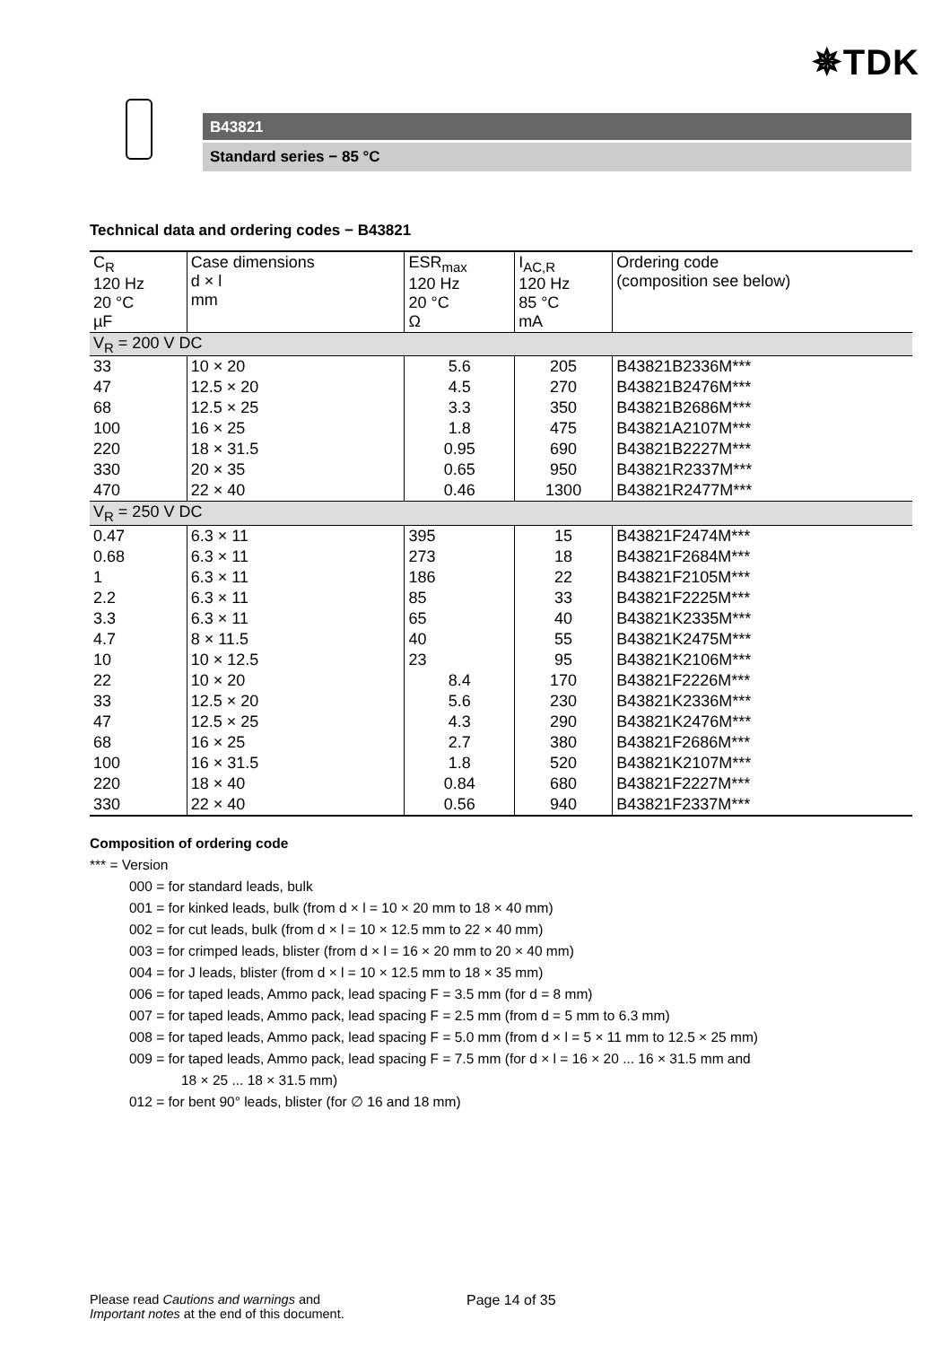✵TDK
B43821
Standard series − 85 °C
Technical data and ordering codes − B43821
| C<sub>R</sub> 120 Hz 20 °C µF | Case dimensions d × l mm | ESR<sub>max</sub> 120 Hz 20 °C Ω | I<sub>AC,R</sub> 120 Hz 85 °C mA | Ordering code (composition see below) |
| --- | --- | --- | --- | --- |
| V<sub>R</sub> = 200 V DC | | | | |
| 33 | 10 × 20 | 5.6 | 205 | B43821B2336M*** |
| 47 | 12.5 × 20 | 4.5 | 270 | B43821B2476M*** |
| 68 | 12.5 × 25 | 3.3 | 350 | B43821B2686M*** |
| 100 | 16 × 25 | 1.8 | 475 | B43821A2107M*** |
| 220 | 18 × 31.5 | 0.95 | 690 | B43821B2227M*** |
| 330 | 20 × 35 | 0.65 | 950 | B43821R2337M*** |
| 470 | 22 × 40 | 0.46 | 1300 | B43821R2477M*** |
| V<sub>R</sub> = 250 V DC | | | | |
| 0.47 | 6.3 × 11 | 395 | 15 | B43821F2474M*** |
| 0.68 | 6.3 × 11 | 273 | 18 | B43821F2684M*** |
| 1 | 6.3 × 11 | 186 | 22 | B43821F2105M*** |
| 2.2 | 6.3 × 11 | 85 | 33 | B43821F2225M*** |
| 3.3 | 6.3 × 11 | 65 | 40 | B43821K2335M*** |
| 4.7 | 8 × 11.5 | 40 | 55 | B43821K2475M*** |
| 10 | 10 × 12.5 | 23 | 95 | B43821K2106M*** |
| 22 | 10 × 20 | 8.4 | 170 | B43821F2226M*** |
| 33 | 12.5 × 20 | 5.6 | 230 | B43821K2336M*** |
| 47 | 12.5 × 25 | 4.3 | 290 | B43821K2476M*** |
| 68 | 16 × 25 | 2.7 | 380 | B43821F2686M*** |
| 100 | 16 × 31.5 | 1.8 | 520 | B43821K2107M*** |
| 220 | 18 × 40 | 0.84 | 680 | B43821F2227M*** |
| 330 | 22 × 40 | 0.56 | 940 | B43821F2337M*** |
Composition of ordering code
*** = Version
000 = for standard leads, bulk
001 = for kinked leads, bulk (from d × l = 10 × 20 mm to 18 × 40 mm)
002 = for cut leads, bulk (from d × l = 10 × 12.5 mm to 22 × 40 mm)
003 = for crimped leads, blister (from d × l = 16 × 20 mm to 20 × 40 mm)
004 = for J leads, blister (from d × l = 10 × 12.5 mm to 18 × 35 mm)
006 = for taped leads, Ammo pack, lead spacing F = 3.5 mm (for d = 8 mm)
007 = for taped leads, Ammo pack, lead spacing F = 2.5 mm (from d = 5 mm to 6.3 mm)
008 = for taped leads, Ammo pack, lead spacing F = 5.0 mm (from d × l = 5 × 11 mm to 12.5 × 25 mm)
009 = for taped leads, Ammo pack, lead spacing F = 7.5 mm (for d × l = 16 × 20 ... 16 × 31.5 mm and
18 × 25 ... 18 × 31.5 mm)
012 = for bent 90° leads, blister (for ∅ 16 and 18 mm)
Please read Cautions and warnings and
Important notes at the end of this document.
Page 14 of 35